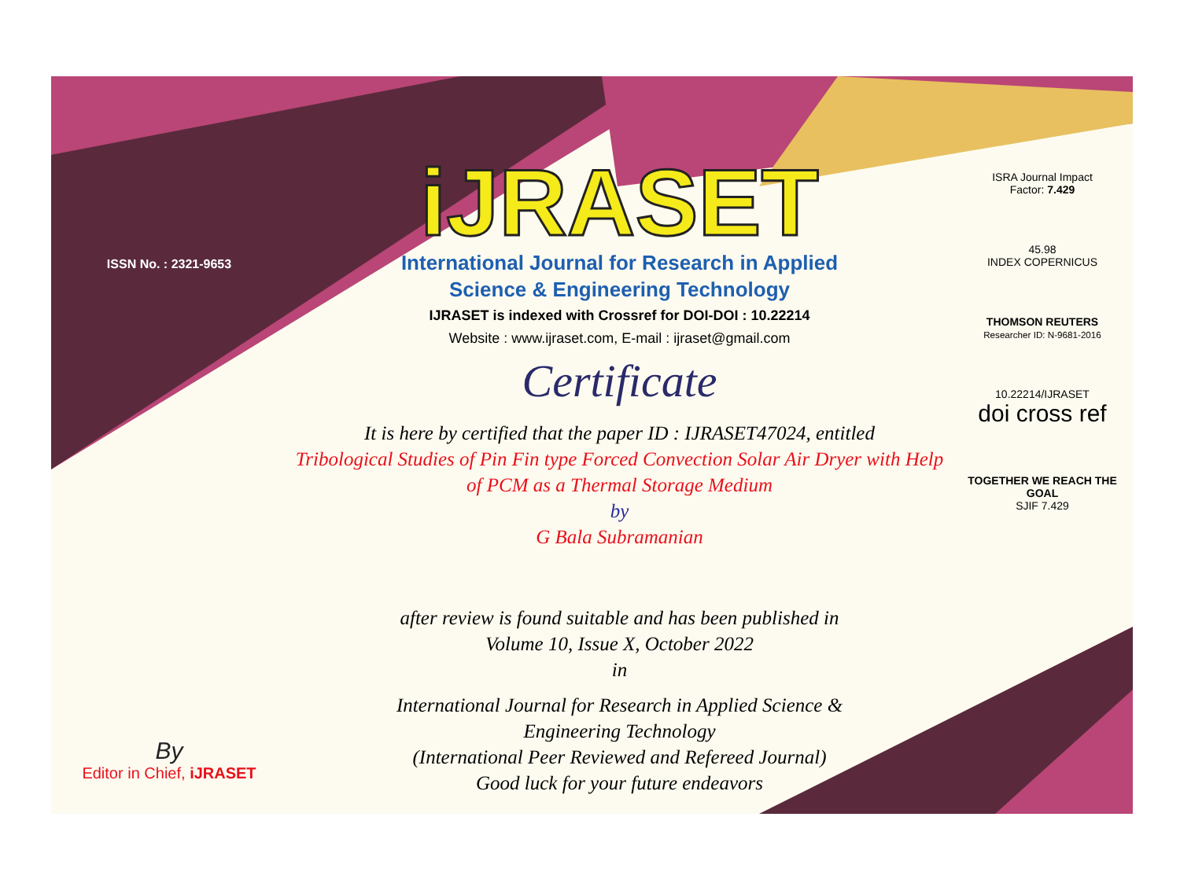ISSN No. : 2321-9653
By
Editor in Chief, iJRASET
iJRASET
International Journal for Research in Applied
Science & Engineering Technology
IJRASET is indexed with Crossref for DOI-DOI : 10.22214
Website : www.ijraset.com, E-mail : ijraset@gmail.com
Certificate
It is here by certified that the paper ID : IJRASET47024, entitled
Tribological Studies of Pin Fin type Forced Convection Solar Air Dryer with Help of PCM as a Thermal Storage Medium
by
G Bala Subramanian
after review is found suitable and has been published in
Volume 10, Issue X, October 2022
in
International Journal for Research in Applied Science &
Engineering Technology
(International Peer Reviewed and Refereed Journal)
Good luck for your future endeavors
ISRA Journal Impact
Factor: 7.429
45.98
INDEX COPERNICUS
THOMSON REUTERS
Researcher ID: N-9681-2016
10.22214/IJRASET
doi cross ref
TOGETHER WE REACH THE GOAL
SJIF 7.429